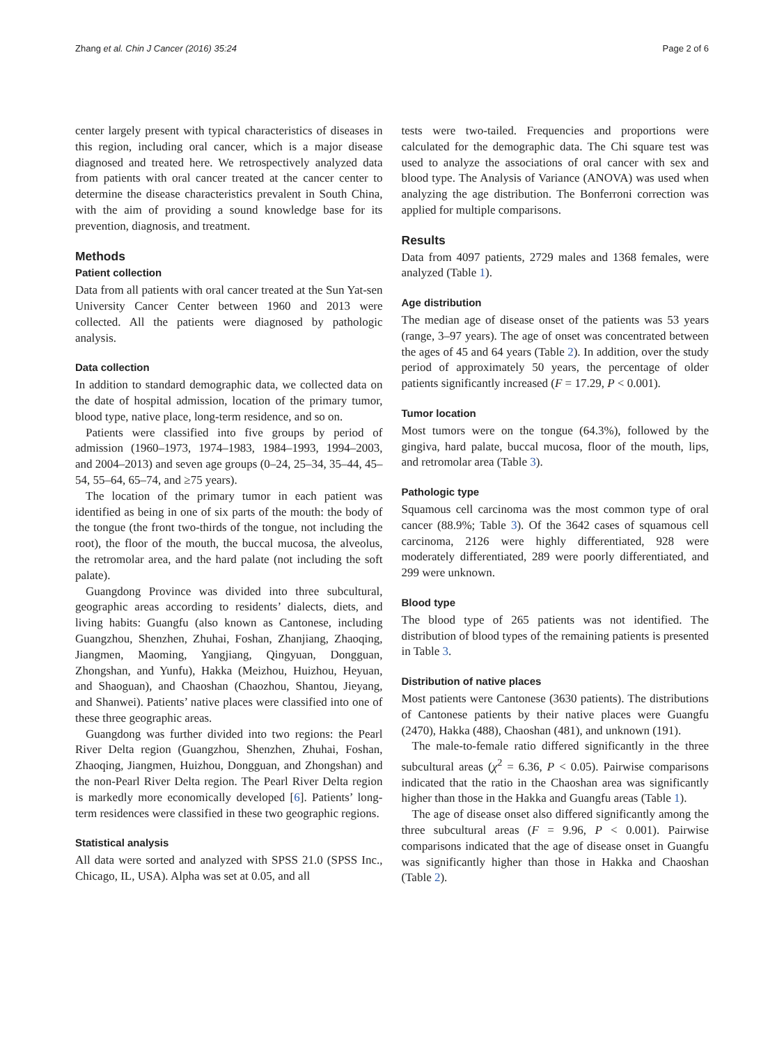Zhang et al. Chin J Cancer (2016) 35:24 Page 2 of 6
center largely present with typical characteristics of diseases in this region, including oral cancer, which is a major disease diagnosed and treated here. We retrospectively analyzed data from patients with oral cancer treated at the cancer center to determine the disease characteristics prevalent in South China, with the aim of providing a sound knowledge base for its prevention, diagnosis, and treatment.
Methods
Patient collection
Data from all patients with oral cancer treated at the Sun Yat-sen University Cancer Center between 1960 and 2013 were collected. All the patients were diagnosed by pathologic analysis.
Data collection
In addition to standard demographic data, we collected data on the date of hospital admission, location of the primary tumor, blood type, native place, long-term residence, and so on.
Patients were classified into five groups by period of admission (1960–1973, 1974–1983, 1984–1993, 1994–2003, and 2004–2013) and seven age groups (0–24, 25–34, 35–44, 45–54, 55–64, 65–74, and ≥75 years).
The location of the primary tumor in each patient was identified as being in one of six parts of the mouth: the body of the tongue (the front two-thirds of the tongue, not including the root), the floor of the mouth, the buccal mucosa, the alveolus, the retromolar area, and the hard palate (not including the soft palate).
Guangdong Province was divided into three subcultural, geographic areas according to residents’ dialects, diets, and living habits: Guangfu (also known as Cantonese, including Guangzhou, Shenzhen, Zhuhai, Foshan, Zhanjiang, Zhaoqing, Jiangmen, Maoming, Yangjiang, Qingyuan, Dongguan, Zhongshan, and Yunfu), Hakka (Meizhou, Huizhou, Heyuan, and Shaoguan), and Chaoshan (Chaozhou, Shantou, Jieyang, and Shanwei). Patients’ native places were classified into one of these three geographic areas.
Guangdong was further divided into two regions: the Pearl River Delta region (Guangzhou, Shenzhen, Zhuhai, Foshan, Zhaoqing, Jiangmen, Huizhou, Dongguan, and Zhongshan) and the non-Pearl River Delta region. The Pearl River Delta region is markedly more economically developed [6]. Patients’ long-term residences were classified in these two geographic regions.
Statistical analysis
All data were sorted and analyzed with SPSS 21.0 (SPSS Inc., Chicago, IL, USA). Alpha was set at 0.05, and all
tests were two-tailed. Frequencies and proportions were calculated for the demographic data. The Chi square test was used to analyze the associations of oral cancer with sex and blood type. The Analysis of Variance (ANOVA) was used when analyzing the age distribution. The Bonferroni correction was applied for multiple comparisons.
Results
Data from 4097 patients, 2729 males and 1368 females, were analyzed (Table 1).
Age distribution
The median age of disease onset of the patients was 53 years (range, 3–97 years). The age of onset was concentrated between the ages of 45 and 64 years (Table 2). In addition, over the study period of approximately 50 years, the percentage of older patients significantly increased (F = 17.29, P < 0.001).
Tumor location
Most tumors were on the tongue (64.3%), followed by the gingiva, hard palate, buccal mucosa, floor of the mouth, lips, and retromolar area (Table 3).
Pathologic type
Squamous cell carcinoma was the most common type of oral cancer (88.9%; Table 3). Of the 3642 cases of squamous cell carcinoma, 2126 were highly differentiated, 928 were moderately differentiated, 289 were poorly differentiated, and 299 were unknown.
Blood type
The blood type of 265 patients was not identified. The distribution of blood types of the remaining patients is presented in Table 3.
Distribution of native places
Most patients were Cantonese (3630 patients). The distributions of Cantonese patients by their native places were Guangfu (2470), Hakka (488), Chaoshan (481), and unknown (191).
The male-to-female ratio differed significantly in the three subcultural areas (χ<sup>2</sup> = 6.36, P < 0.05). Pairwise comparisons indicated that the ratio in the Chaoshan area was significantly higher than those in the Hakka and Guangfu areas (Table 1).
The age of disease onset also differed significantly among the three subcultural areas (F = 9.96, P < 0.001). Pairwise comparisons indicated that the age of disease onset in Guangfu was significantly higher than those in Hakka and Chaoshan (Table 2).